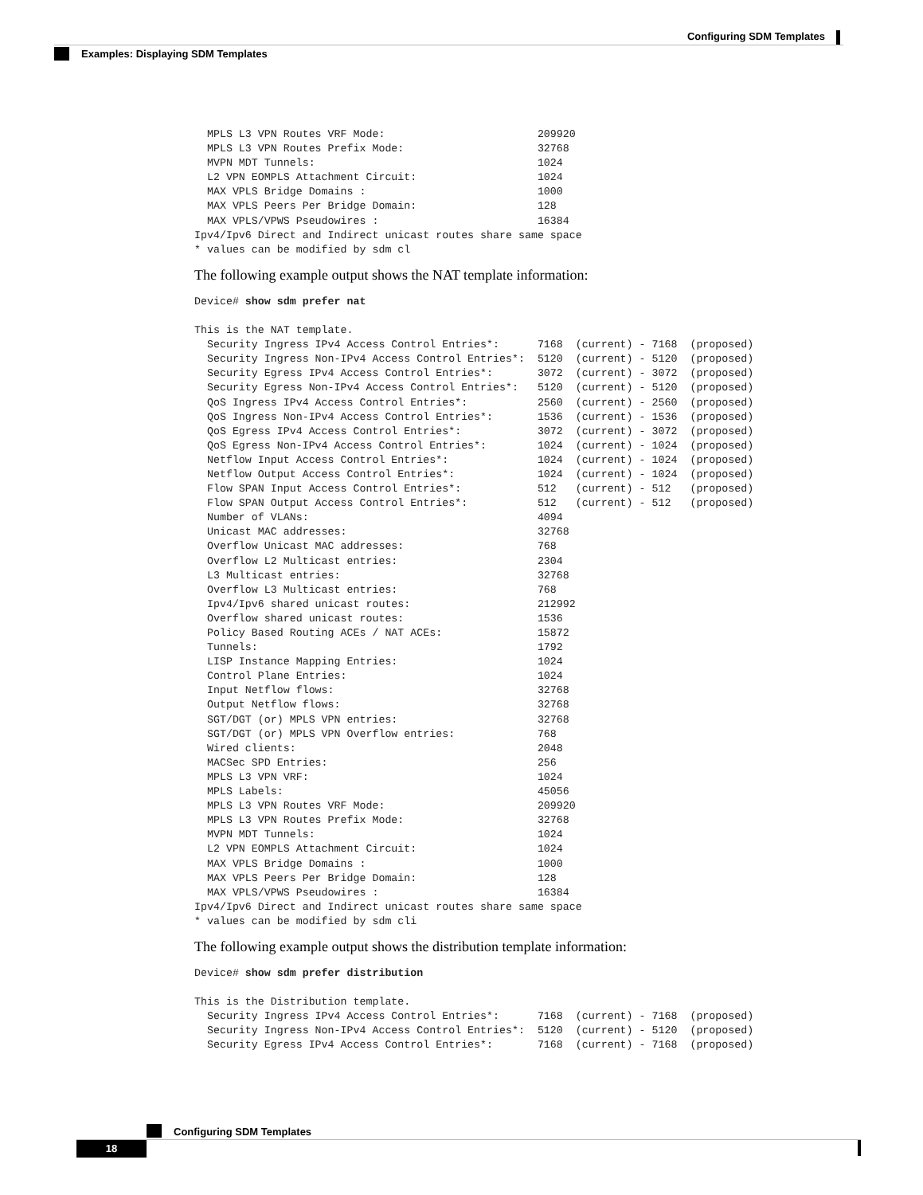Configuring SDM Templates
Examples: Displaying SDM Templates
  MPLS L3 VPN Routes VRF Mode:                        209920
  MPLS L3 VPN Routes Prefix Mode:                     32768
  MVPN MDT Tunnels:                                   1024
  L2 VPN EOMPLS Attachment Circuit:                   1024
  MAX VPLS Bridge Domains :                           1000
  MAX VPLS Peers Per Bridge Domain:                   128
  MAX VPLS/VPWS Pseudowires :                         16384
Ipv4/Ipv6 Direct and Indirect unicast routes share same space
* values can be modified by sdm cl
The following example output shows the NAT template information:
Device# show sdm prefer nat

This is the NAT template.
  Security Ingress IPv4 Access Control Entries*:      7168  (current) - 7168  (proposed)
  Security Ingress Non-IPv4 Access Control Entries*:  5120  (current) - 5120  (proposed)
  Security Egress IPv4 Access Control Entries*:       3072  (current) - 3072  (proposed)
  Security Egress Non-IPv4 Access Control Entries*:   5120  (current) - 5120  (proposed)
  QoS Ingress IPv4 Access Control Entries*:           2560  (current) - 2560  (proposed)
  QoS Ingress Non-IPv4 Access Control Entries*:       1536  (current) - 1536  (proposed)
  QoS Egress IPv4 Access Control Entries*:            3072  (current) - 3072  (proposed)
  QoS Egress Non-IPv4 Access Control Entries*:        1024  (current) - 1024  (proposed)
  Netflow Input Access Control Entries*:              1024  (current) - 1024  (proposed)
  Netflow Output Access Control Entries*:             1024  (current) - 1024  (proposed)
  Flow SPAN Input Access Control Entries*:            512   (current) - 512   (proposed)
  Flow SPAN Output Access Control Entries*:           512   (current) - 512   (proposed)
  Number of VLANs:                                    4094
  Unicast MAC addresses:                              32768
  Overflow Unicast MAC addresses:                     768
  Overflow L2 Multicast entries:                      2304
  L3 Multicast entries:                               32768
  Overflow L3 Multicast entries:                      768
  Ipv4/Ipv6 shared unicast routes:                    212992
  Overflow shared unicast routes:                     1536
  Policy Based Routing ACEs / NAT ACEs:               15872
  Tunnels:                                            1792
  LISP Instance Mapping Entries:                      1024
  Control Plane Entries:                              1024
  Input Netflow flows:                                32768
  Output Netflow flows:                               32768
  SGT/DGT (or) MPLS VPN entries:                      32768
  SGT/DGT (or) MPLS VPN Overflow entries:             768
  Wired clients:                                      2048
  MACSec SPD Entries:                                 256
  MPLS L3 VPN VRF:                                    1024
  MPLS Labels:                                        45056
  MPLS L3 VPN Routes VRF Mode:                        209920
  MPLS L3 VPN Routes Prefix Mode:                     32768
  MVPN MDT Tunnels:                                   1024
  L2 VPN EOMPLS Attachment Circuit:                   1024
  MAX VPLS Bridge Domains :                           1000
  MAX VPLS Peers Per Bridge Domain:                   128
  MAX VPLS/VPWS Pseudowires :                         16384
Ipv4/Ipv6 Direct and Indirect unicast routes share same space
* values can be modified by sdm cli
The following example output shows the distribution template information:
Device# show sdm prefer distribution

This is the Distribution template.
  Security Ingress IPv4 Access Control Entries*:      7168  (current) - 7168  (proposed)
  Security Ingress Non-IPv4 Access Control Entries*:  5120  (current) - 5120  (proposed)
  Security Egress IPv4 Access Control Entries*:       7168  (current) - 7168  (proposed)
Configuring SDM Templates
18